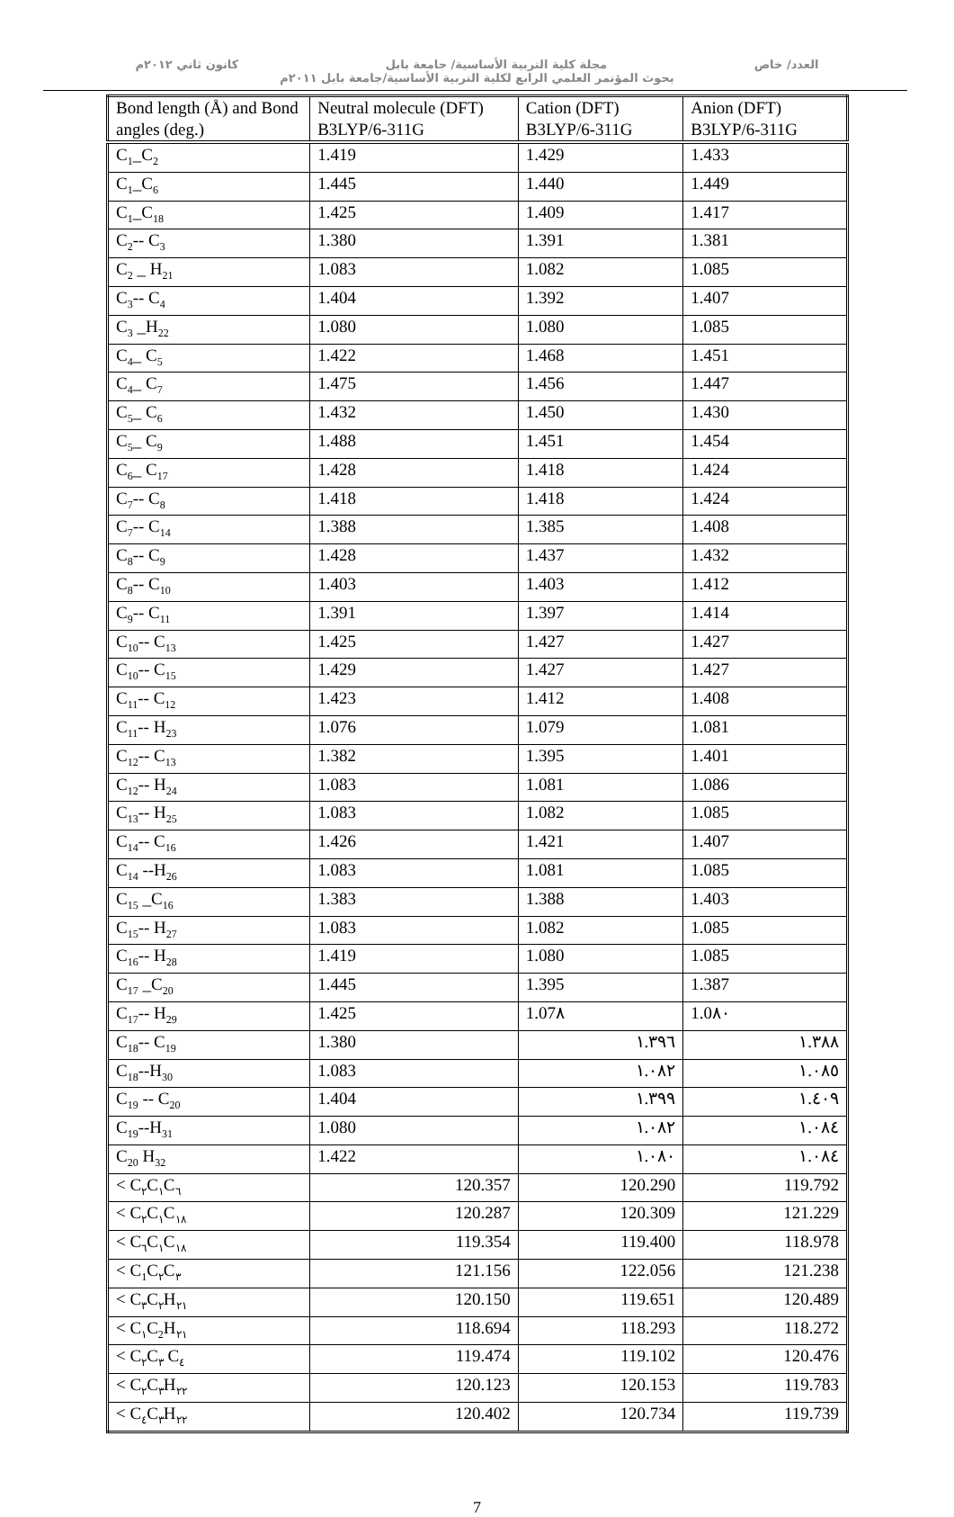العدد/ خاص مجلة كلية التربية الأساسية/ جامعة بابل كانون ثاني ٢٠١٢م
بحوث المؤتمر العلمي الرابع لكلية التربية الأساسية/جامعة بابل ٢٠١١م
| Bond length (Å) and Bond angles (deg.) | Neutral molecule (DFT) B3LYP/6-311G | Cation (DFT) B3LYP/6-311G | Anion (DFT) B3LYP/6-311G |
| --- | --- | --- | --- |
| C<sub>1</sub>_C<sub>2</sub> | 1.419 | 1.429 | 1.433 |
| C<sub>1</sub>_C<sub>6</sub> | 1.445 | 1.440 | 1.449 |
| C<sub>1</sub>_C<sub>18</sub> | 1.425 | 1.409 | 1.417 |
| C<sub>2</sub>-- C<sub>3</sub> | 1.380 | 1.391 | 1.381 |
| C<sub>2</sub> _ H<sub>21</sub> | 1.083 | 1.082 | 1.085 |
| C<sub>3</sub>-- C<sub>4</sub> | 1.404 | 1.392 | 1.407 |
| C<sub>3</sub> _H<sub>22</sub> | 1.080 | 1.080 | 1.085 |
| C<sub>4</sub>_ C<sub>5</sub> | 1.422 | 1.468 | 1.451 |
| C<sub>4</sub>_ C<sub>7</sub> | 1.475 | 1.456 | 1.447 |
| C<sub>5</sub>_ C<sub>6</sub> | 1.432 | 1.450 | 1.430 |
| C<sub>5</sub>_ C<sub>9</sub> | 1.488 | 1.451 | 1.454 |
| C<sub>6</sub>_ C<sub>17</sub> | 1.428 | 1.418 | 1.424 |
| C<sub>7</sub>-- C<sub>8</sub> | 1.418 | 1.418 | 1.424 |
| C<sub>7</sub>-- C<sub>14</sub> | 1.388 | 1.385 | 1.408 |
| C<sub>8</sub>-- C<sub>9</sub> | 1.428 | 1.437 | 1.432 |
| C<sub>8</sub>-- C<sub>10</sub> | 1.403 | 1.403 | 1.412 |
| C<sub>9</sub>-- C<sub>11</sub> | 1.391 | 1.397 | 1.414 |
| C<sub>10</sub>-- C<sub>13</sub> | 1.425 | 1.427 | 1.427 |
| C<sub>10</sub>-- C<sub>15</sub> | 1.429 | 1.427 | 1.427 |
| C<sub>11</sub>-- C<sub>12</sub> | 1.423 | 1.412 | 1.408 |
| C<sub>11</sub>-- H<sub>23</sub> | 1.076 | 1.079 | 1.081 |
| C<sub>12</sub>-- C<sub>13</sub> | 1.382 | 1.395 | 1.401 |
| C<sub>12</sub>-- H<sub>24</sub> | 1.083 | 1.081 | 1.086 |
| C<sub>13</sub>-- H<sub>25</sub> | 1.083 | 1.082 | 1.085 |
| C<sub>14</sub>-- C<sub>16</sub> | 1.426 | 1.421 | 1.407 |
| C<sub>14</sub> --H<sub>26</sub> | 1.083 | 1.081 | 1.085 |
| C<sub>15</sub> _C<sub>16</sub> | 1.383 | 1.388 | 1.403 |
| C<sub>15</sub>-- H<sub>27</sub> | 1.083 | 1.082 | 1.085 |
| C<sub>16</sub>-- H<sub>28</sub> | 1.419 | 1.080 | 1.085 |
| C<sub>17</sub> _C<sub>20</sub> | 1.445 | 1.395 | 1.387 |
| C<sub>17</sub>-- H<sub>29</sub> | 1.425 | 1.07٨ | 1.0٨٠ |
| C<sub>18</sub>-- C<sub>19</sub> | 1.380 | ١.٣٩٦ | ١.٣٨٨ |
| C<sub>18</sub>--H<sub>30</sub> | 1.083 | ١.٠٨٢ | ١.٠٨٥ |
| C<sub>19</sub> -- C<sub>20</sub> | 1.404 | ١.٣٩٩ | ١.٤٠٩ |
| C<sub>19</sub>--H<sub>31</sub> | 1.080 | ١.٠٨٢ | ١.٠٨٤ |
| C<sub>20</sub> H<sub>32</sub> | 1.422 | ١.٠٨٠ | ١.٠٨٤ |
| < C<sub>٢</sub>C<sub>١</sub>C<sub>٦</sub> | 120.357 | 120.290 | 119.792 |
| < C<sub>٢</sub>C<sub>١</sub>C<sub>١٨</sub> | 120.287 | 120.309 | 121.229 |
| < C<sub>٦</sub>C<sub>١</sub>C<sub>١٨</sub> | 119.354 | 119.400 | 118.978 |
| < C<sub>1</sub>C<sub>٢</sub>C<sub>٣</sub> | 121.156 | 122.056 | 121.238 |
| < C<sub>٣</sub>C<sub>٢</sub>H<sub>٢١</sub> | 120.150 | 119.651 | 120.489 |
| < C<sub>١</sub>C<sub>2</sub>H<sub>٢١</sub> | 118.694 | 118.293 | 118.272 |
| < C<sub>٢</sub>C<sub>٣</sub> C<sub>٤</sub> | 119.474 | 119.102 | 120.476 |
| < C<sub>٢</sub>C<sub>٣</sub>H<sub>٢٢</sub> | 120.123 | 120.153 | 119.783 |
| < C<sub>٤</sub>C<sub>٣</sub>H<sub>٢٢</sub> | 120.402 | 120.734 | 119.739 |
7